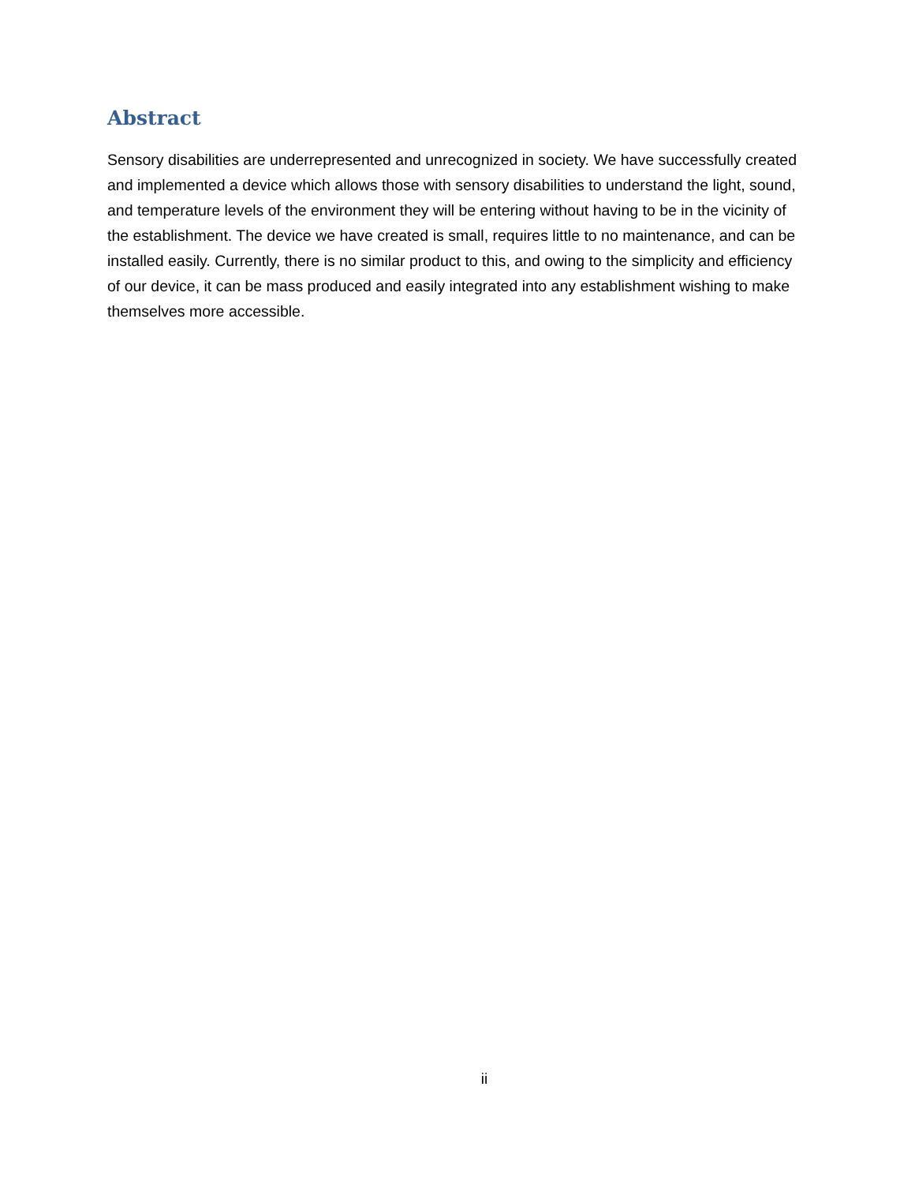Abstract
Sensory disabilities are underrepresented and unrecognized in society. We have successfully created and implemented a device which allows those with sensory disabilities to understand the light, sound, and temperature levels of the environment they will be entering without having to be in the vicinity of the establishment. The device we have created is small, requires little to no maintenance, and can be installed easily. Currently, there is no similar product to this, and owing to the simplicity and efficiency of our device, it can be mass produced and easily integrated into any establishment wishing to make themselves more accessible.
ii